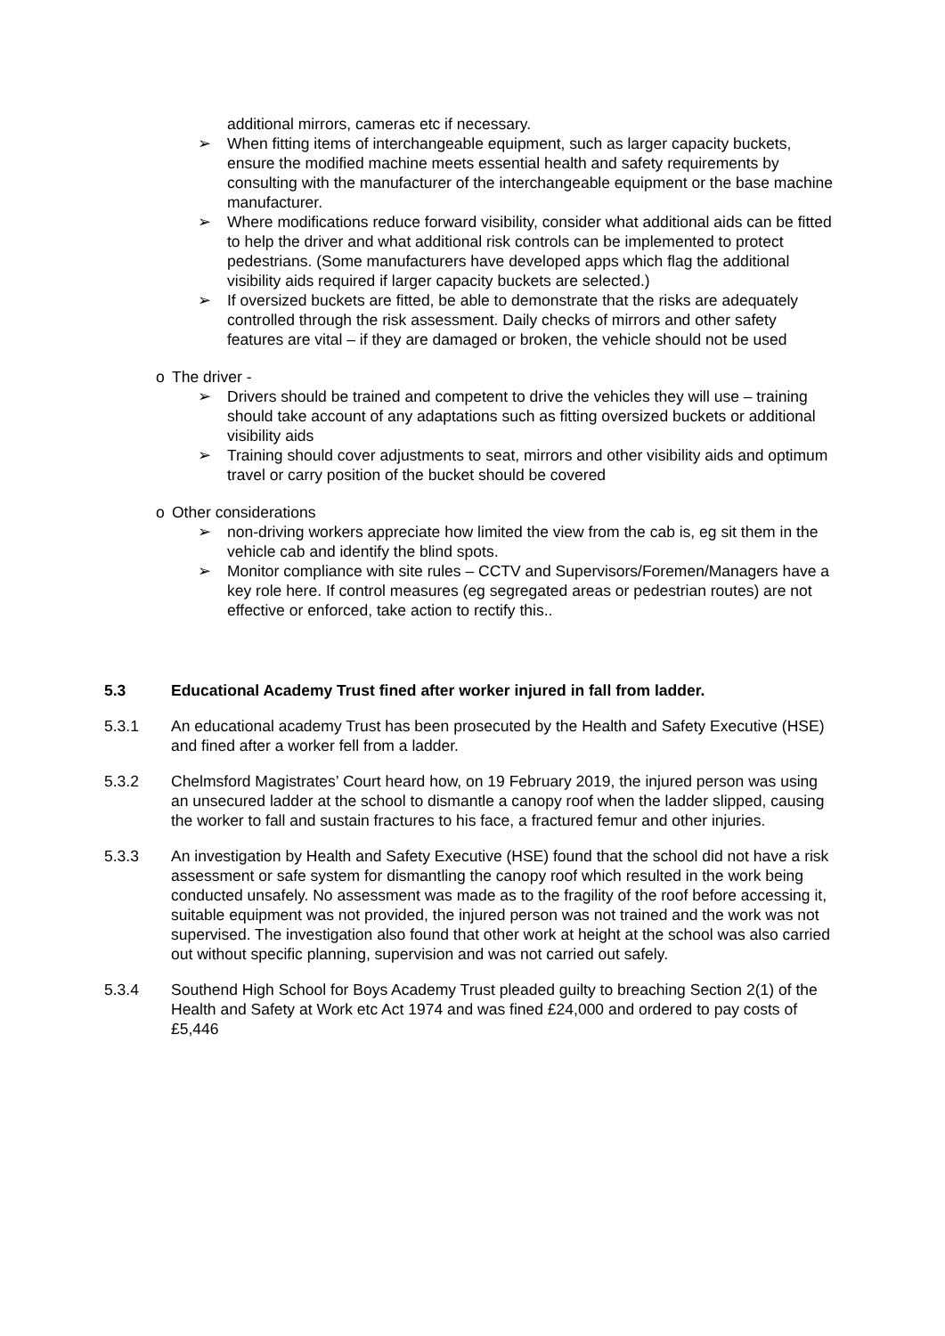additional mirrors, cameras etc if necessary.
➢ When fitting items of interchangeable equipment, such as larger capacity buckets, ensure the modified machine meets essential health and safety requirements by consulting with the manufacturer of the interchangeable equipment or the base machine manufacturer.
➢ Where modifications reduce forward visibility, consider what additional aids can be fitted to help the driver and what additional risk controls can be implemented to protect pedestrians. (Some manufacturers have developed apps which flag the additional visibility aids required if larger capacity buckets are selected.)
➢ If oversized buckets are fitted, be able to demonstrate that the risks are adequately controlled through the risk assessment. Daily checks of mirrors and other safety features are vital – if they are damaged or broken, the vehicle should not be used
o The driver -
➢ Drivers should be trained and competent to drive the vehicles they will use – training should take account of any adaptations such as fitting oversized buckets or additional visibility aids
➢ Training should cover adjustments to seat, mirrors and other visibility aids and optimum travel or carry position of the bucket should be covered
o Other considerations
➢ non-driving workers appreciate how limited the view from the cab is, eg sit them in the vehicle cab and identify the blind spots.
➢ Monitor compliance with site rules – CCTV and Supervisors/Foremen/Managers have a key role here. If control measures (eg segregated areas or pedestrian routes) are not effective or enforced, take action to rectify this..
5.3 Educational Academy Trust fined after worker injured in fall from ladder.
5.3.1 An educational academy Trust has been prosecuted by the Health and Safety Executive (HSE) and fined after a worker fell from a ladder.
5.3.2 Chelmsford Magistrates’ Court heard how, on 19 February 2019, the injured person was using an unsecured ladder at the school to dismantle a canopy roof when the ladder slipped, causing the worker to fall and sustain fractures to his face, a fractured femur and other injuries.
5.3.3 An investigation by Health and Safety Executive (HSE) found that the school did not have a risk assessment or safe system for dismantling the canopy roof which resulted in the work being conducted unsafely. No assessment was made as to the fragility of the roof before accessing it, suitable equipment was not provided, the injured person was not trained and the work was not supervised. The investigation also found that other work at height at the school was also carried out without specific planning, supervision and was not carried out safely.
5.3.4 Southend High School for Boys Academy Trust pleaded guilty to breaching Section 2(1) of the Health and Safety at Work etc Act 1974 and was fined £24,000 and ordered to pay costs of £5,446